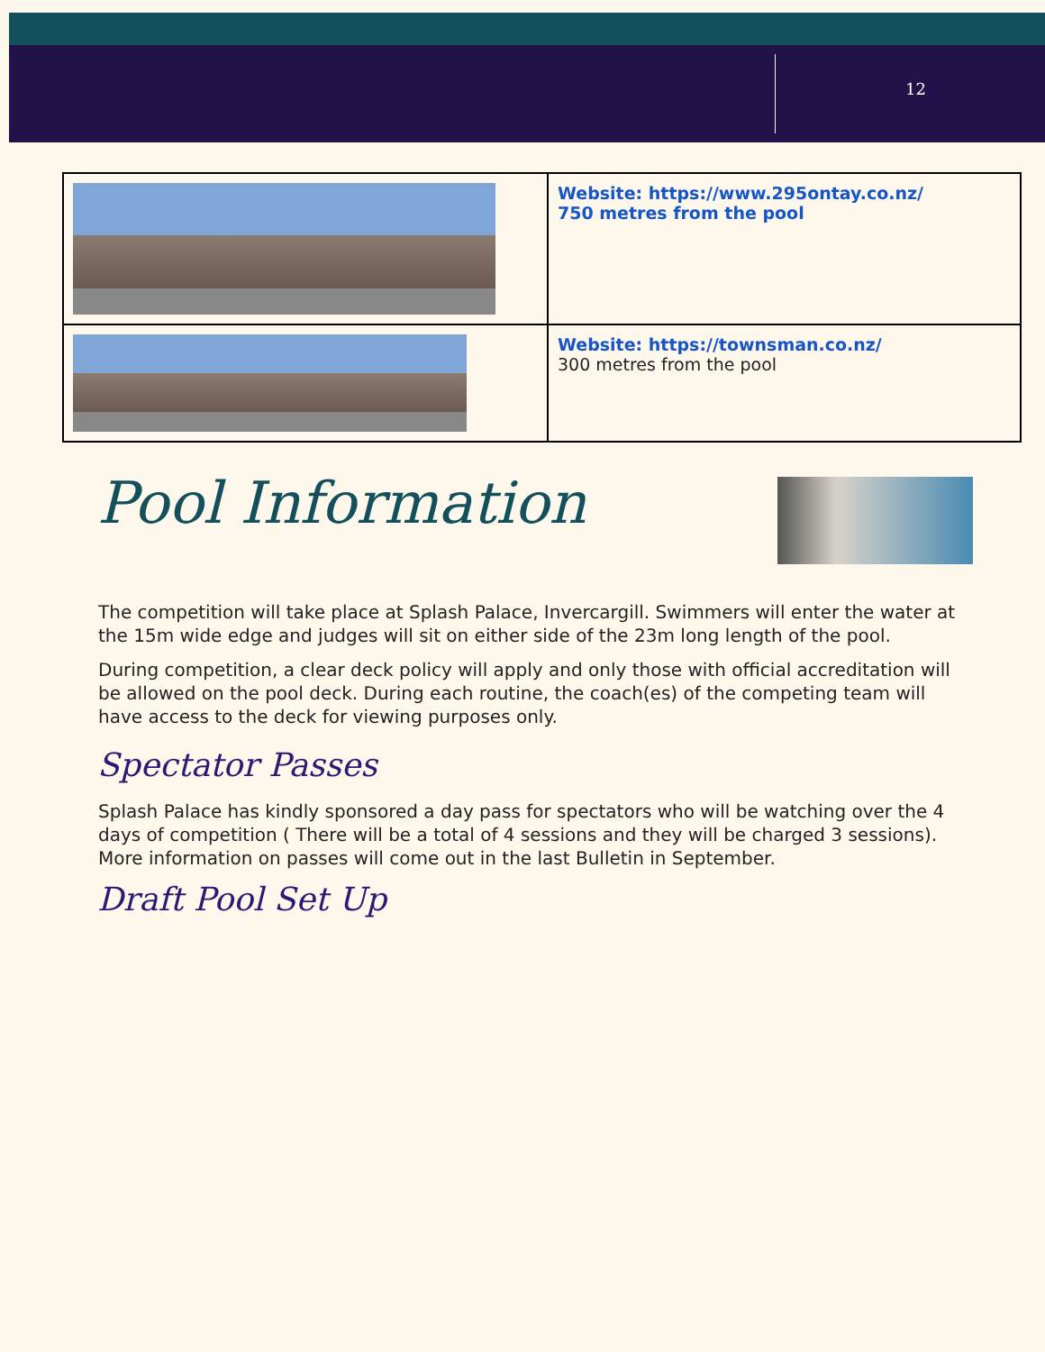12
| | Website: https://www.295ontay.co.nz/ 750 metres from the pool |
| | Website: https://townsman.co.nz/ 300 metres from the pool |
Pool Information
The competition will take place at Splash Palace, Invercargill. Swimmers will enter the water at the 15m wide edge and judges will sit on either side of the 23m long length of the pool.
During competition, a clear deck policy will apply and only those with official accreditation will be allowed on the pool deck. During each routine, the coach(es) of the competing team will have access to the deck for viewing purposes only.
Spectator Passes
Splash Palace has kindly sponsored a day pass for spectators who will be watching over the 4 days of competition ( There will be a total of 4 sessions and they will be charged 3 sessions). More information on passes will come out in the last Bulletin in September.
Draft Pool Set Up